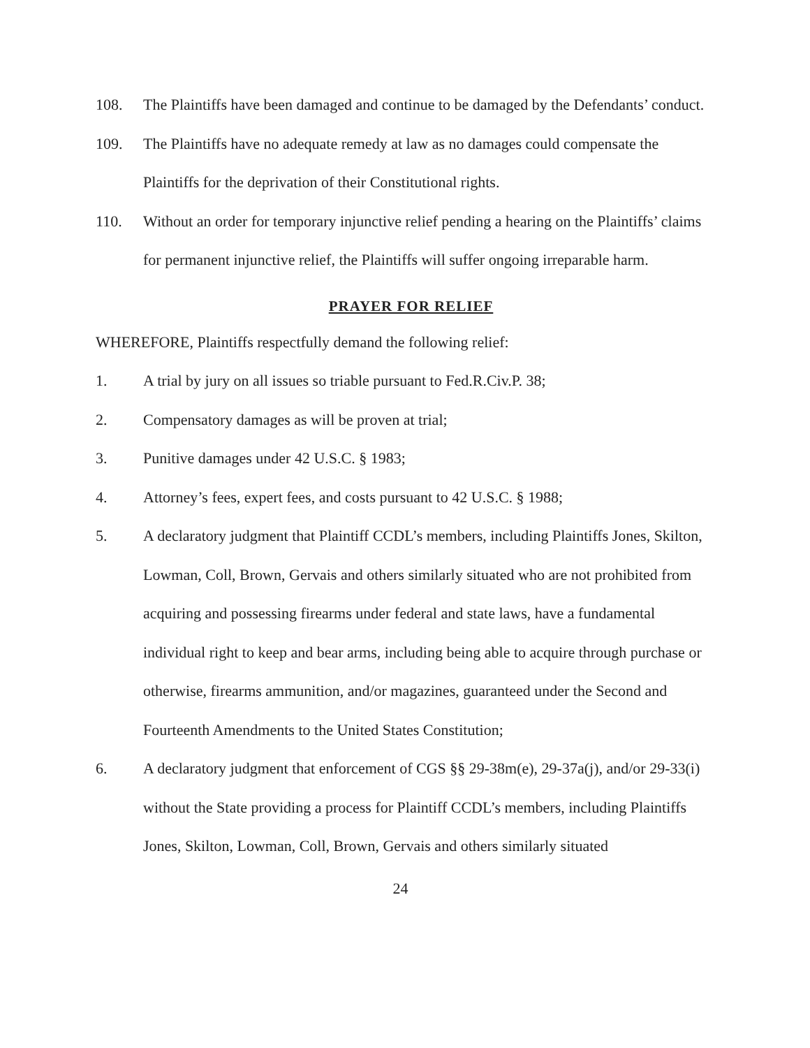108. The Plaintiffs have been damaged and continue to be damaged by the Defendants’ conduct.
109. The Plaintiffs have no adequate remedy at law as no damages could compensate the Plaintiffs for the deprivation of their Constitutional rights.
110. Without an order for temporary injunctive relief pending a hearing on the Plaintiffs’ claims for permanent injunctive relief, the Plaintiffs will suffer ongoing irreparable harm.
PRAYER FOR RELIEF
WHEREFORE, Plaintiffs respectfully demand the following relief:
1. A trial by jury on all issues so triable pursuant to Fed.R.Civ.P. 38;
2. Compensatory damages as will be proven at trial;
3. Punitive damages under 42 U.S.C. § 1983;
4. Attorney’s fees, expert fees, and costs pursuant to 42 U.S.C. § 1988;
5. A declaratory judgment that Plaintiff CCDL’s members, including Plaintiffs Jones, Skilton, Lowman, Coll, Brown, Gervais and others similarly situated who are not prohibited from acquiring and possessing firearms under federal and state laws, have a fundamental individual right to keep and bear arms, including being able to acquire through purchase or otherwise, firearms ammunition, and/or magazines, guaranteed under the Second and Fourteenth Amendments to the United States Constitution;
6. A declaratory judgment that enforcement of CGS §§ 29-38m(e), 29-37a(j), and/or 29-33(i) without the State providing a process for Plaintiff CCDL’s members, including Plaintiffs Jones, Skilton, Lowman, Coll, Brown, Gervais and others similarly situated
24